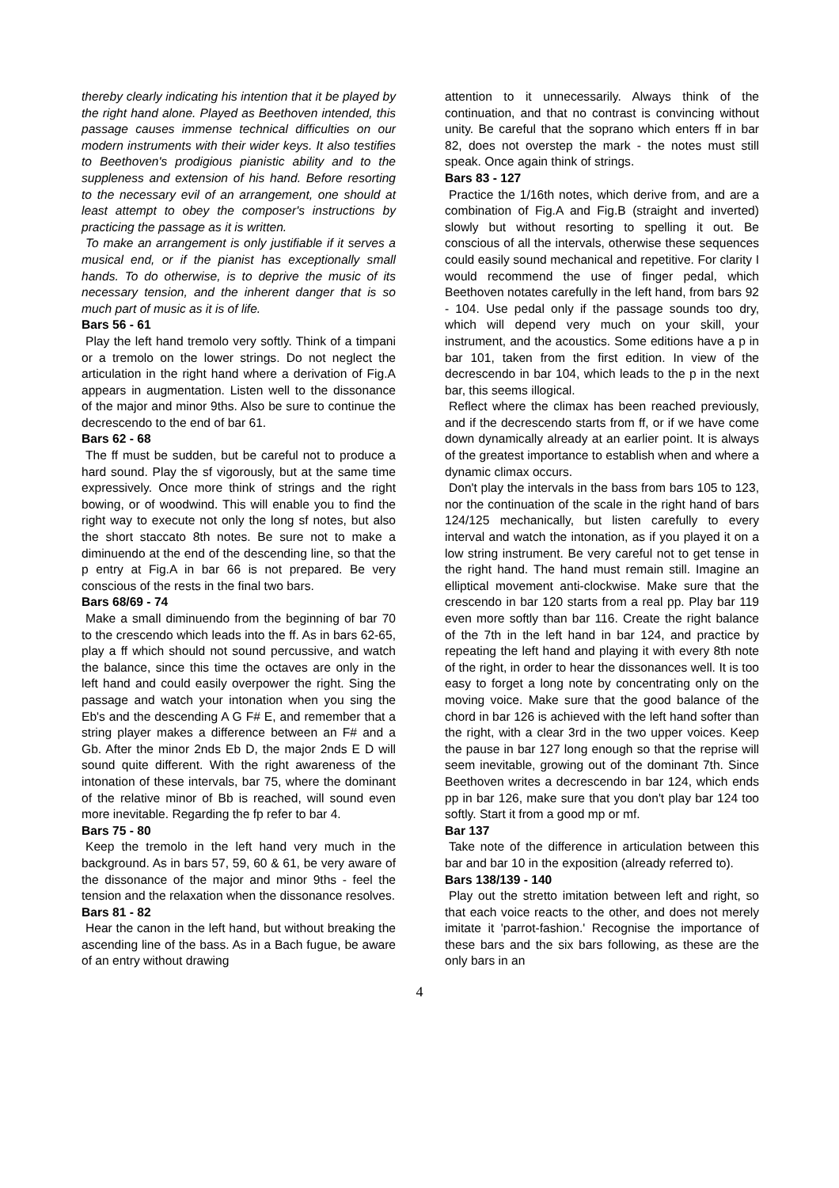thereby clearly indicating his intention that it be played by the right hand alone. Played as Beethoven intended, this passage causes immense technical difficulties on our modern instruments with their wider keys. It also testifies to Beethoven's prodigious pianistic ability and to the suppleness and extension of his hand. Before resorting to the necessary evil of an arrangement, one should at least attempt to obey the composer's instructions by practicing the passage as it is written.
To make an arrangement is only justifiable if it serves a musical end, or if the pianist has exceptionally small hands. To do otherwise, is to deprive the music of its necessary tension, and the inherent danger that is so much part of music as it is of life.
Bars 56 - 61
Play the left hand tremolo very softly. Think of a timpani or a tremolo on the lower strings. Do not neglect the articulation in the right hand where a derivation of Fig.A appears in augmentation. Listen well to the dissonance of the major and minor 9ths. Also be sure to continue the decrescendo to the end of bar 61.
Bars 62 - 68
The ff must be sudden, but be careful not to produce a hard sound. Play the sf vigorously, but at the same time expressively. Once more think of strings and the right bowing, or of woodwind. This will enable you to find the right way to execute not only the long sf notes, but also the short staccato 8th notes. Be sure not to make a diminuendo at the end of the descending line, so that the p entry at Fig.A in bar 66 is not prepared. Be very conscious of the rests in the final two bars.
Bars 68/69 - 74
Make a small diminuendo from the beginning of bar 70 to the crescendo which leads into the ff. As in bars 62-65, play a ff which should not sound percussive, and watch the balance, since this time the octaves are only in the left hand and could easily overpower the right. Sing the passage and watch your intonation when you sing the Eb's and the descending A G F# E, and remember that a string player makes a difference between an F# and a Gb. After the minor 2nds Eb D, the major 2nds E D will sound quite different. With the right awareness of the intonation of these intervals, bar 75, where the dominant of the relative minor of Bb is reached, will sound even more inevitable. Regarding the fp refer to bar 4.
Bars 75 - 80
Keep the tremolo in the left hand very much in the background. As in bars 57, 59, 60 & 61, be very aware of the dissonance of the major and minor 9ths - feel the tension and the relaxation when the dissonance resolves.
Bars 81 - 82
Hear the canon in the left hand, but without breaking the ascending line of the bass. As in a Bach fugue, be aware of an entry without drawing
attention to it unnecessarily. Always think of the continuation, and that no contrast is convincing without unity. Be careful that the soprano which enters ff in bar 82, does not overstep the mark - the notes must still speak. Once again think of strings.
Bars 83 - 127
Practice the 1/16th notes, which derive from, and are a combination of Fig.A and Fig.B (straight and inverted) slowly but without resorting to spelling it out. Be conscious of all the intervals, otherwise these sequences could easily sound mechanical and repetitive. For clarity I would recommend the use of finger pedal, which Beethoven notates carefully in the left hand, from bars 92 - 104. Use pedal only if the passage sounds too dry, which will depend very much on your skill, your instrument, and the acoustics. Some editions have a p in bar 101, taken from the first edition. In view of the decrescendo in bar 104, which leads to the p in the next bar, this seems illogical.
Reflect where the climax has been reached previously, and if the decrescendo starts from ff, or if we have come down dynamically already at an earlier point. It is always of the greatest importance to establish when and where a dynamic climax occurs.
Don't play the intervals in the bass from bars 105 to 123, nor the continuation of the scale in the right hand of bars 124/125 mechanically, but listen carefully to every interval and watch the intonation, as if you played it on a low string instrument. Be very careful not to get tense in the right hand. The hand must remain still. Imagine an elliptical movement anti-clockwise. Make sure that the crescendo in bar 120 starts from a real pp. Play bar 119 even more softly than bar 116. Create the right balance of the 7th in the left hand in bar 124, and practice by repeating the left hand and playing it with every 8th note of the right, in order to hear the dissonances well. It is too easy to forget a long note by concentrating only on the moving voice. Make sure that the good balance of the chord in bar 126 is achieved with the left hand softer than the right, with a clear 3rd in the two upper voices. Keep the pause in bar 127 long enough so that the reprise will seem inevitable, growing out of the dominant 7th. Since Beethoven writes a decrescendo in bar 124, which ends pp in bar 126, make sure that you don't play bar 124 too softly. Start it from a good mp or mf.
Bar 137
Take note of the difference in articulation between this bar and bar 10 in the exposition (already referred to).
Bars 138/139 - 140
Play out the stretto imitation between left and right, so that each voice reacts to the other, and does not merely imitate it 'parrot-fashion.' Recognise the importance of these bars and the six bars following, as these are the only bars in an
4